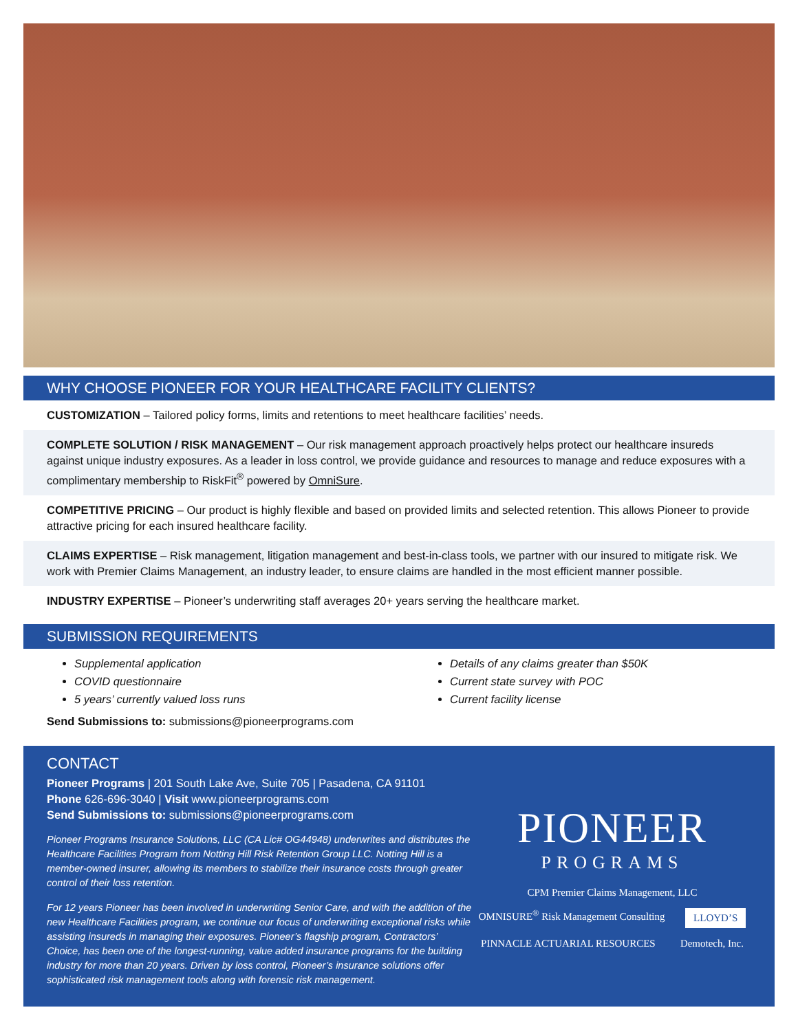WHY CHOOSE PIONEER FOR YOUR HEALTHCARE FACILITY CLIENTS?
CUSTOMIZATION – Tailored policy forms, limits and retentions to meet healthcare facilities’ needs.
COMPLETE SOLUTION / RISK MANAGEMENT – Our risk management approach proactively helps protect our healthcare insureds against unique industry exposures. As a leader in loss control, we provide guidance and resources to manage and reduce exposures with a complimentary membership to RiskFit<sup>®</sup> powered by OmniSure.
COMPETITIVE PRICING – Our product is highly flexible and based on provided limits and selected retention. This allows Pioneer to provide attractive pricing for each insured healthcare facility.
CLAIMS EXPERTISE – Risk management, litigation management and best-in-class tools, we partner with our insured to mitigate risk. We work with Premier Claims Management, an industry leader, to ensure claims are handled in the most efficient manner possible.
INDUSTRY EXPERTISE – Pioneer’s underwriting staff averages 20+ years serving the healthcare market.
SUBMISSION REQUIREMENTS
Supplemental application
COVID questionnaire
5 years’ currently valued loss runs
Details of any claims greater than $50K
Current state survey with POC
Current facility license
Send Submissions to: submissions@pioneerprograms.com
CONTACT
Pioneer Programs | 201 South Lake Ave, Suite 705 | Pasadena, CA 91101
Phone 626-696-3040 | Visit www.pioneerprograms.com
Send Submissions to: submissions@pioneerprograms.com
Pioneer Programs Insurance Solutions, LLC (CA Lic# OG44948) underwrites and distributes the Healthcare Facilities Program from Notting Hill Risk Retention Group LLC. Notting Hill is a member-owned insurer, allowing its members to stabilize their insurance costs through greater control of their loss retention.
For 12 years Pioneer has been involved in underwriting Senior Care, and with the addition of the new Healthcare Facilities program, we continue our focus of underwriting exceptional risks while assisting insureds in managing their exposures. Pioneer’s flagship program, Contractors’ Choice, has been one of the longest-running, value added insurance programs for the building industry for more than 20 years. Driven by loss control, Pioneer’s insurance solutions offer sophisticated risk management tools along with forensic risk management.
PIONEER
PROGRAMS
CPM Premier Claims Management, LLC OMNISURE<sup>®</sup> Risk Management Consulting LLOYD’S PINNACLE ACTUARIAL RESOURCES Demotech, Inc.